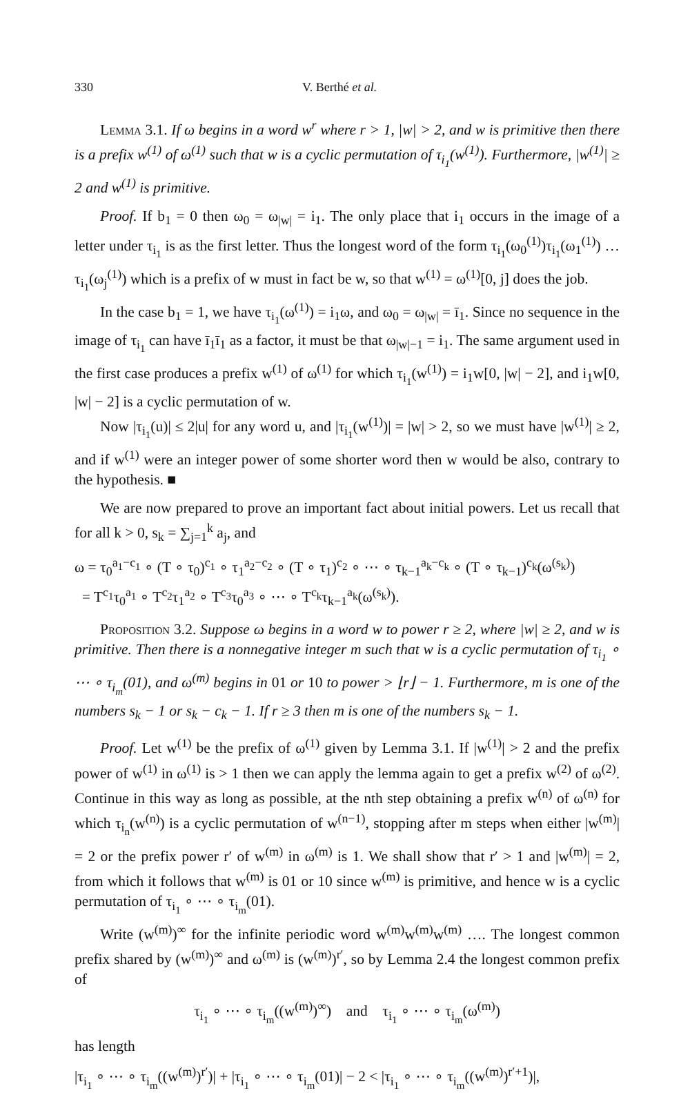330 V. Berthé et al.
Lemma 3.1. If ω begins in a word w<sup>r</sup> where r > 1, |w| > 2, and w is primitive then there is a prefix w<sup>(1)</sup> of ω<sup>(1)</sup> such that w is a cyclic permutation of τ<sub>i<sub>1</sub></sub>(w<sup>(1)</sup>). Furthermore, |w<sup>(1)</sup>| ≥ 2 and w<sup>(1)</sup> is primitive.
Proof. If b<sub>1</sub> = 0 then ω<sub>0</sub> = ω<sub>|w|</sub> = i<sub>1</sub>. The only place that i<sub>1</sub> occurs in the image of a letter under τ<sub>i<sub>1</sub></sub> is as the first letter. Thus the longest word of the form τ<sub>i<sub>1</sub></sub>(ω<sub>0</sub><sup>(1)</sup>)τ<sub>i<sub>1</sub></sub>(ω<sub>1</sub><sup>(1)</sup>) … τ<sub>i<sub>1</sub></sub>(ω<sub>j</sub><sup>(1)</sup>) which is a prefix of w must in fact be w, so that w<sup>(1)</sup> = ω<sup>(1)</sup>[0, j] does the job.
In the case b<sub>1</sub> = 1, we have τ<sub>i<sub>1</sub></sub>(ω<sup>(1)</sup>) = i<sub>1</sub>ω, and ω<sub>0</sub> = ω<sub>|w|</sub> = ī<sub>1</sub>. Since no sequence in the image of τ<sub>i<sub>1</sub></sub> can have ī<sub>1</sub>ī<sub>1</sub> as a factor, it must be that ω<sub>|w|−1</sub> = i<sub>1</sub>. The same argument used in the first case produces a prefix w<sup>(1)</sup> of ω<sup>(1)</sup> for which τ<sub>i<sub>1</sub></sub>(w<sup>(1)</sup>) = i<sub>1</sub>w[0, |w| − 2], and i<sub>1</sub>w[0, |w| − 2] is a cyclic permutation of w.
Now |τ<sub>i<sub>1</sub></sub>(u)| ≤ 2|u| for any word u, and |τ<sub>i<sub>1</sub></sub>(w<sup>(1)</sup>)| = |w| > 2, so we must have |w<sup>(1)</sup>| ≥ 2, and if w<sup>(1)</sup> were an integer power of some shorter word then w would be also, contrary to the hypothesis. ■
We are now prepared to prove an important fact about initial powers. Let us recall that for all k > 0, s<sub>k</sub> = ∑<sub>j=1</sub><sup>k</sup> a<sub>j</sub>, and
ω = τ<sub>0</sub><sup>a<sub>1</sub>−c<sub>1</sub></sup> ∘ (T ∘ τ<sub>0</sub>)<sup>c<sub>1</sub></sup> ∘ τ<sub>1</sub><sup>a<sub>2</sub>−c<sub>2</sub></sup> ∘ (T ∘ τ<sub>1</sub>)<sup>c<sub>2</sub></sup> ∘ ⋯ ∘ τ<sub>k−1</sub><sup>a<sub>k</sub>−c<sub>k</sub></sup> ∘ (T ∘ τ<sub>k−1</sub>)<sup>c<sub>k</sub></sup>(ω<sup>(s<sub>k</sub>)</sup>)
= T<sup>c<sub>1</sub></sup>τ<sub>0</sub><sup>a<sub>1</sub></sup> ∘ T<sup>c<sub>2</sub></sup>τ<sub>1</sub><sup>a<sub>2</sub></sup> ∘ T<sup>c<sub>3</sub></sup>τ<sub>0</sub><sup>a<sub>3</sub></sup> ∘ ⋯ ∘ T<sup>c<sub>k</sub></sup>τ<sub>k−1</sub><sup>a<sub>k</sub></sup>(ω<sup>(s<sub>k</sub>)</sup>).
Proposition 3.2. Suppose ω begins in a word w to power r ≥ 2, where |w| ≥ 2, and w is primitive. Then there is a nonnegative integer m such that w is a cyclic permutation of τ<sub>i<sub>1</sub></sub> ∘ ⋯ ∘ τ<sub>i<sub>m</sub></sub>(01), and ω<sup>(m)</sup> begins in 01 or 10 to power > ⌊r⌋ − 1. Furthermore, m is one of the numbers s<sub>k</sub> − 1 or s<sub>k</sub> − c<sub>k</sub> − 1. If r ≥ 3 then m is one of the numbers s<sub>k</sub> − 1.
Proof. Let w<sup>(1)</sup> be the prefix of ω<sup>(1)</sup> given by Lemma 3.1. If |w<sup>(1)</sup>| > 2 and the prefix power of w<sup>(1)</sup> in ω<sup>(1)</sup> is > 1 then we can apply the lemma again to get a prefix w<sup>(2)</sup> of ω<sup>(2)</sup>. Continue in this way as long as possible, at the nth step obtaining a prefix w<sup>(n)</sup> of ω<sup>(n)</sup> for which τ<sub>i<sub>n</sub></sub>(w<sup>(n)</sup>) is a cyclic permutation of w<sup>(n−1)</sup>, stopping after m steps when either |w<sup>(m)</sup>| = 2 or the prefix power r′ of w<sup>(m)</sup> in ω<sup>(m)</sup> is 1. We shall show that r′ > 1 and |w<sup>(m)</sup>| = 2, from which it follows that w<sup>(m)</sup> is 01 or 10 since w<sup>(m)</sup> is primitive, and hence w is a cyclic permutation of τ<sub>i<sub>1</sub></sub> ∘ ⋯ ∘ τ<sub>i<sub>m</sub></sub>(01).
Write (w<sup>(m)</sup>)<sup>∞</sup> for the infinite periodic word w<sup>(m)</sup>w<sup>(m)</sup>w<sup>(m)</sup> …. The longest common prefix shared by (w<sup>(m)</sup>)<sup>∞</sup> and ω<sup>(m)</sup> is (w<sup>(m)</sup>)<sup>r′</sup>, so by Lemma 2.4 the longest common prefix of
τ<sub>i<sub>1</sub></sub> ∘ ⋯ ∘ τ<sub>i<sub>m</sub></sub>((w<sup>(m)</sup>)<sup>∞</sup>) and τ<sub>i<sub>1</sub></sub> ∘ ⋯ ∘ τ<sub>i<sub>m</sub></sub>(ω<sup>(m)</sup>)
has length
|τ<sub>i<sub>1</sub></sub> ∘ ⋯ ∘ τ<sub>i<sub>m</sub></sub>((w<sup>(m)</sup>)<sup>r′</sup>)| + |τ<sub>i<sub>1</sub></sub> ∘ ⋯ ∘ τ<sub>i<sub>m</sub></sub>(01)| − 2 < |τ<sub>i<sub>1</sub></sub> ∘ ⋯ ∘ τ<sub>i<sub>m</sub></sub>((w<sup>(m)</sup>)<sup>r′+1</sup>)|,